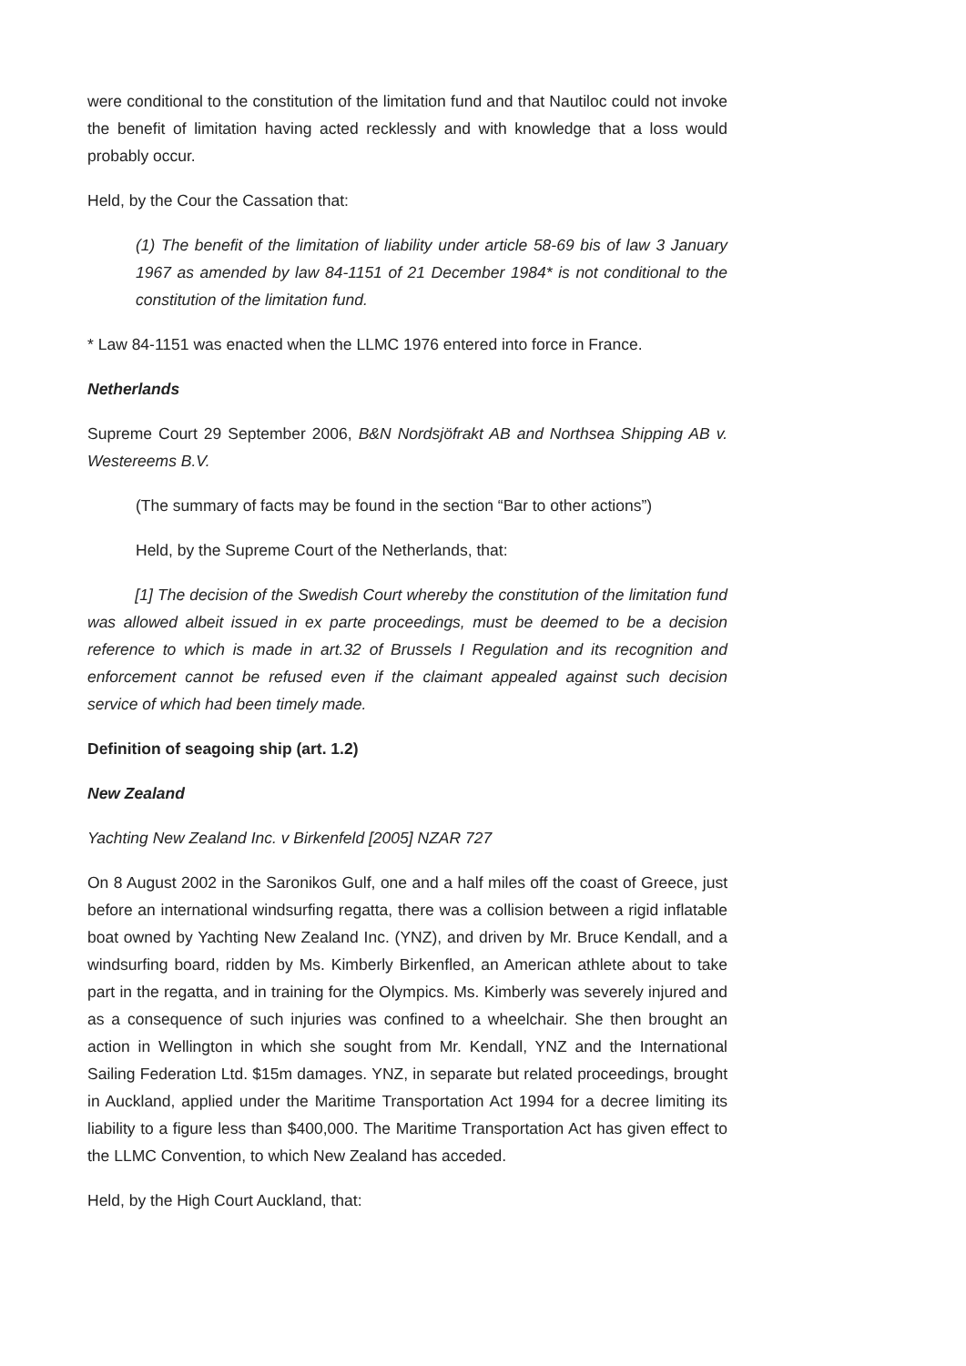were conditional to the constitution of the limitation fund and that Nautiloc could not invoke the benefit of limitation having acted recklessly and with knowledge that a loss would probably occur.
Held, by the Cour the Cassation that:
(1) The benefit of the limitation of liability under article 58-69 bis of law 3 January 1967 as amended by law 84-1151 of 21 December 1984* is not conditional to the constitution of the limitation fund.
* Law 84-1151 was enacted when the LLMC 1976 entered into force in France.
Netherlands
Supreme Court 29 September 2006, B&N Nordsjöfrakt AB and Northsea Shipping AB v. Westereems B.V.
(The summary of facts may be found in the section “Bar to other actions”)
Held, by the Supreme Court of the Netherlands, that:
[1] The decision of the Swedish Court whereby the constitution of the limitation fund was allowed albeit issued in ex parte proceedings, must be deemed to be a decision reference to which is made in art.32 of Brussels I Regulation and its recognition and enforcement cannot be refused even if the claimant appealed against such decision service of which had been timely made.
Definition of seagoing ship (art. 1.2)
New Zealand
Yachting New Zealand Inc. v Birkenfeld [2005] NZAR 727
On 8 August 2002 in the Saronikos Gulf, one and a half miles off the coast of Greece, just before an international windsurfing regatta, there was a collision between a rigid inflatable boat owned by Yachting New Zealand Inc. (YNZ), and driven by Mr. Bruce Kendall, and a windsurfing board, ridden by Ms. Kimberly Birkenfled, an American athlete about to take part in the regatta, and in training for the Olympics. Ms. Kimberly was severely injured and as a consequence of such injuries was confined to a wheelchair. She then brought an action in Wellington in which she sought from Mr. Kendall, YNZ and the International Sailing Federation Ltd. $15m damages. YNZ, in separate but related proceedings, brought in Auckland, applied under the Maritime Transportation Act 1994 for a decree limiting its liability to a figure less than $400,000. The Maritime Transportation Act has given effect to the LLMC Convention, to which New Zealand has acceded.
Held, by the High Court Auckland, that: